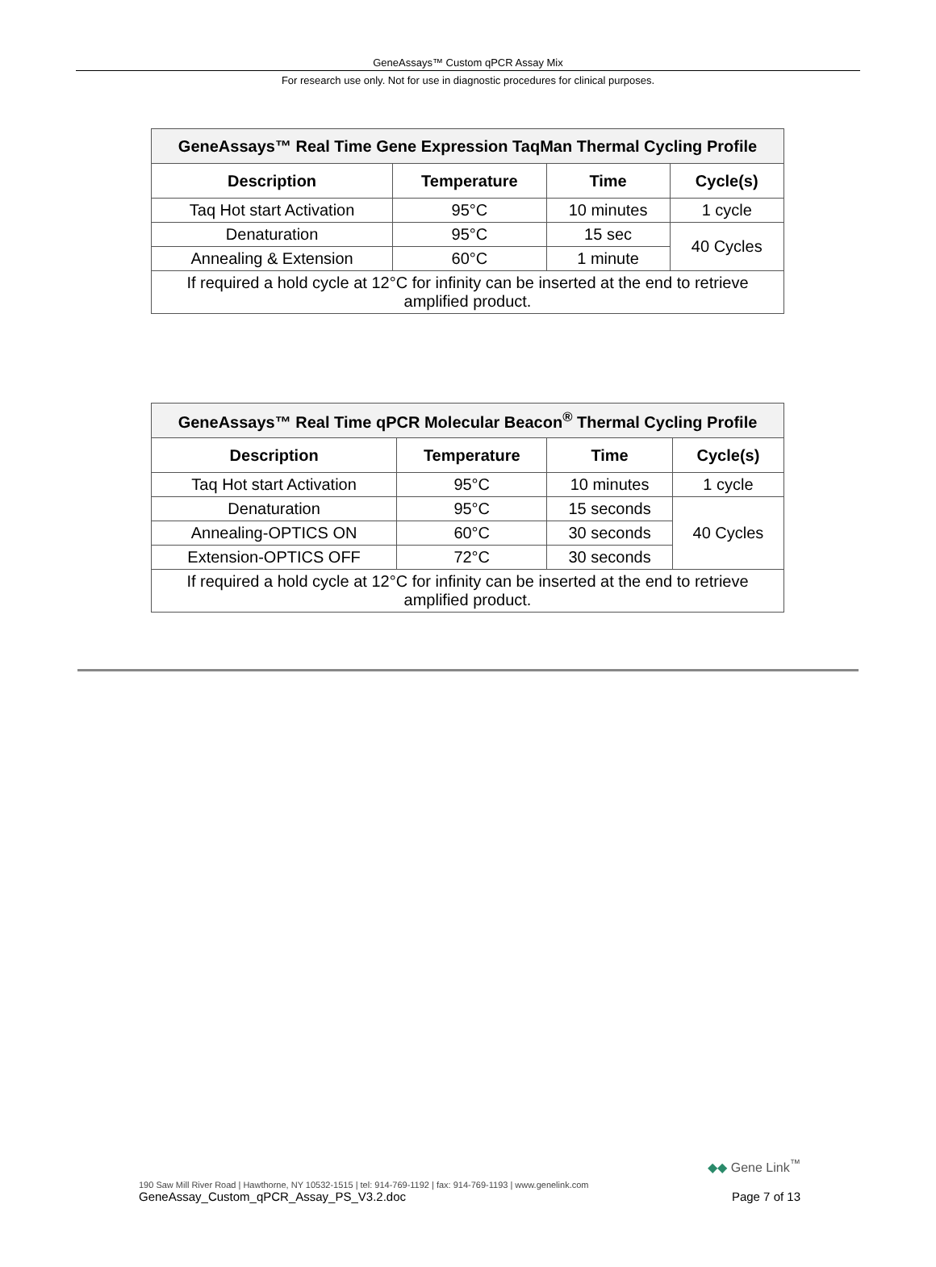GeneAssays™ Custom qPCR Assay Mix
For research use only. Not for use in diagnostic procedures for clinical purposes.
| GeneAssays™ Real Time Gene Expression TaqMan Thermal Cycling Profile | | | |
| --- | --- | --- | --- |
| Description | Temperature | Time | Cycle(s) |
| Taq Hot start Activation | 95°C | 10 minutes | 1 cycle |
| Denaturation | 95°C | 15 sec | 40 Cycles |
| Annealing & Extension | 60°C | 1 minute | |
| If required a hold cycle at 12°C for infinity can be inserted at the end to retrieve amplified product. | | | |
| GeneAssays™ Real Time qPCR Molecular Beacon<sup>®</sup> Thermal Cycling Profile | | | |
| --- | --- | --- | --- |
| Description | Temperature | Time | Cycle(s) |
| Taq Hot start Activation | 95°C | 10 minutes | 1 cycle |
| Denaturation | 95°C | 15 seconds | 40 Cycles |
| Annealing-OPTICS ON | 60°C | 30 seconds | |
| Extension-OPTICS OFF | 72°C | 30 seconds | |
| If required a hold cycle at 12°C for infinity can be inserted at the end to retrieve amplified product. | | | |
◆◆ Gene Link<sup>™</sup>
190 Saw Mill River Road | Hawthorne, NY 10532-1515 | tel: 914-769-1192 | fax: 914-769-1193 | www.genelink.com
GeneAssay_Custom_qPCR_Assay_PS_V3.2.doc Page 7 of 13